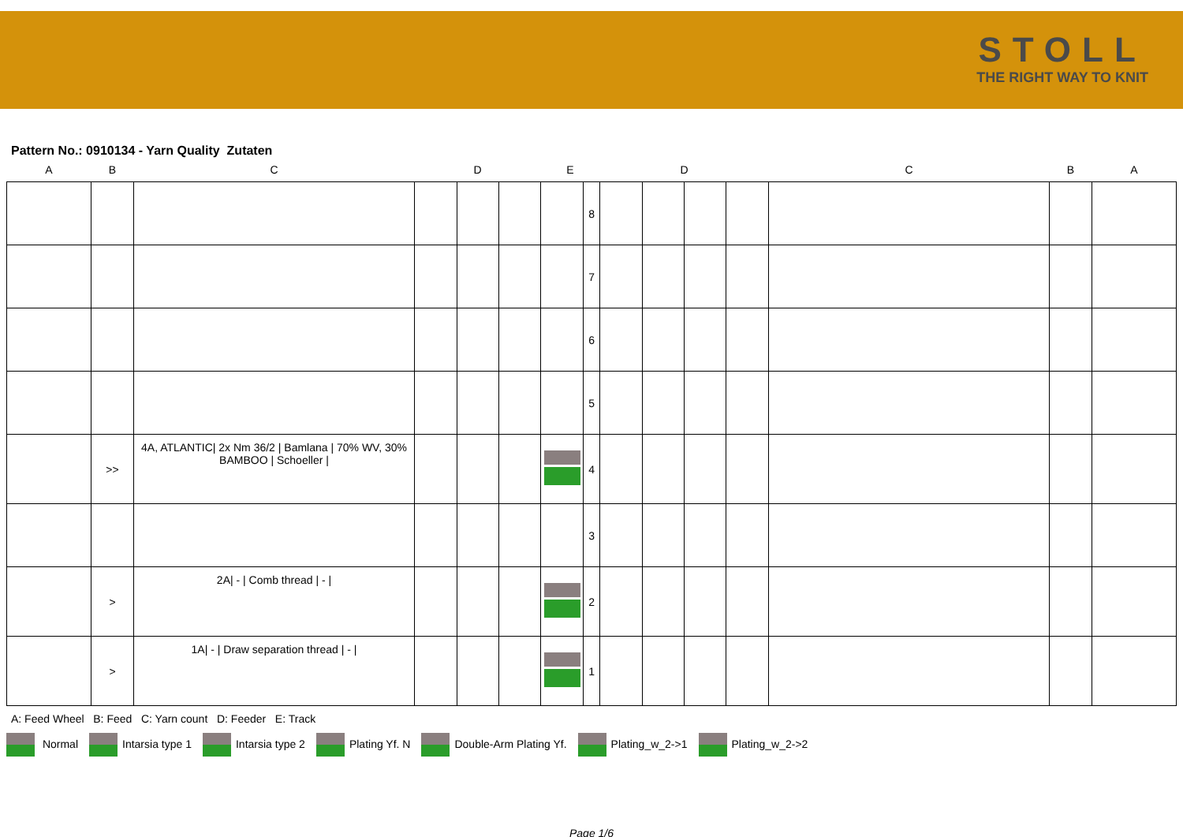STOLL
THE RIGHT WAY TO KNIT
Pattern No.: 0910134 - Yarn Quality Zutaten
| A | B | C | D | | | E | | D | | | | C | B | A |
| --- | --- | --- | --- | --- | --- | --- | --- | --- | --- | --- | --- | --- | --- | --- |
| | | | | | | | 8 | | | | | | | |
| | | | | | | | 7 | | | | | | | |
| | | | | | | | 6 | | | | | | | |
| | | | | | | | 5 | | | | | | | |
| | >> | 4A, ATLANTIC/ 2x Nm 36/2 / Bamlana / 70% WV, 30% BAMBOO / Schoeller / | | | | | 4 | | | | | | | |
| | | | | | | | 3 | | | | | | | |
| | > | 2A/ - / Comb thread / - / | | | | | 2 | | | | | | | |
| | > | 1A/ - / Draw separation thread / - / | | | | | 1 | | | | | | | |
A: Feed Wheel B: Feed C: Yarn count D: Feeder E: Track
Normal Intarsia type 1 Intarsia type 2 Plating Yf. N Double-Arm Plating Yf. Plating_w_2->1 Plating_w_2->2
Page 1/6